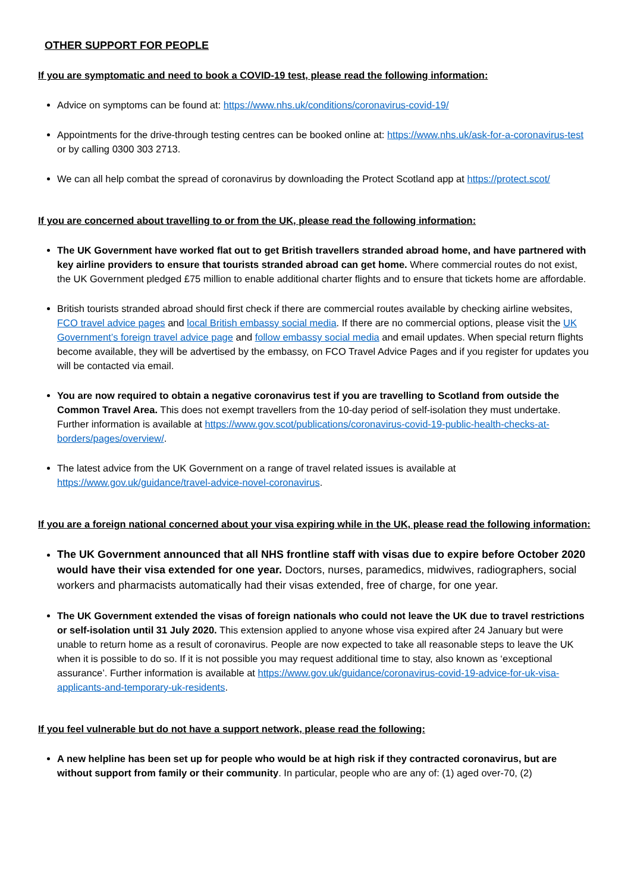OTHER SUPPORT FOR PEOPLE
If you are symptomatic and need to book a COVID-19 test, please read the following information:
Advice on symptoms can be found at: https://www.nhs.uk/conditions/coronavirus-covid-19/
Appointments for the drive-through testing centres can be booked online at: https://www.nhs.uk/ask-for-a-coronavirus-test or by calling 0300 303 2713.
We can all help combat the spread of coronavirus by downloading the Protect Scotland app at https://protect.scot/
If you are concerned about travelling to or from the UK, please read the following information:
The UK Government have worked flat out to get British travellers stranded abroad home, and have partnered with key airline providers to ensure that tourists stranded abroad can get home. Where commercial routes do not exist, the UK Government pledged £75 million to enable additional charter flights and to ensure that tickets home are affordable.
British tourists stranded abroad should first check if there are commercial routes available by checking airline websites, FCO travel advice pages and local British embassy social media. If there are no commercial options, please visit the UK Government’s foreign travel advice page and follow embassy social media and email updates. When special return flights become available, they will be advertised by the embassy, on FCO Travel Advice Pages and if you register for updates you will be contacted via email.
You are now required to obtain a negative coronavirus test if you are travelling to Scotland from outside the Common Travel Area. This does not exempt travellers from the 10-day period of self-isolation they must undertake. Further information is available at https://www.gov.scot/publications/coronavirus-covid-19-public-health-checks-at-borders/pages/overview/.
The latest advice from the UK Government on a range of travel related issues is available at https://www.gov.uk/guidance/travel-advice-novel-coronavirus.
If you are a foreign national concerned about your visa expiring while in the UK, please read the following information:
The UK Government announced that all NHS frontline staff with visas due to expire before October 2020 would have their visa extended for one year. Doctors, nurses, paramedics, midwives, radiographers, social workers and pharmacists automatically had their visas extended, free of charge, for one year.
The UK Government extended the visas of foreign nationals who could not leave the UK due to travel restrictions or self-isolation until 31 July 2020. This extension applied to anyone whose visa expired after 24 January but were unable to return home as a result of coronavirus. People are now expected to take all reasonable steps to leave the UK when it is possible to do so. If it is not possible you may request additional time to stay, also known as ‘exceptional assurance’. Further information is available at https://www.gov.uk/guidance/coronavirus-covid-19-advice-for-uk-visa-applicants-and-temporary-uk-residents.
If you feel vulnerable but do not have a support network, please read the following:
A new helpline has been set up for people who would be at high risk if they contracted coronavirus, but are without support from family or their community. In particular, people who are any of: (1) aged over-70, (2)